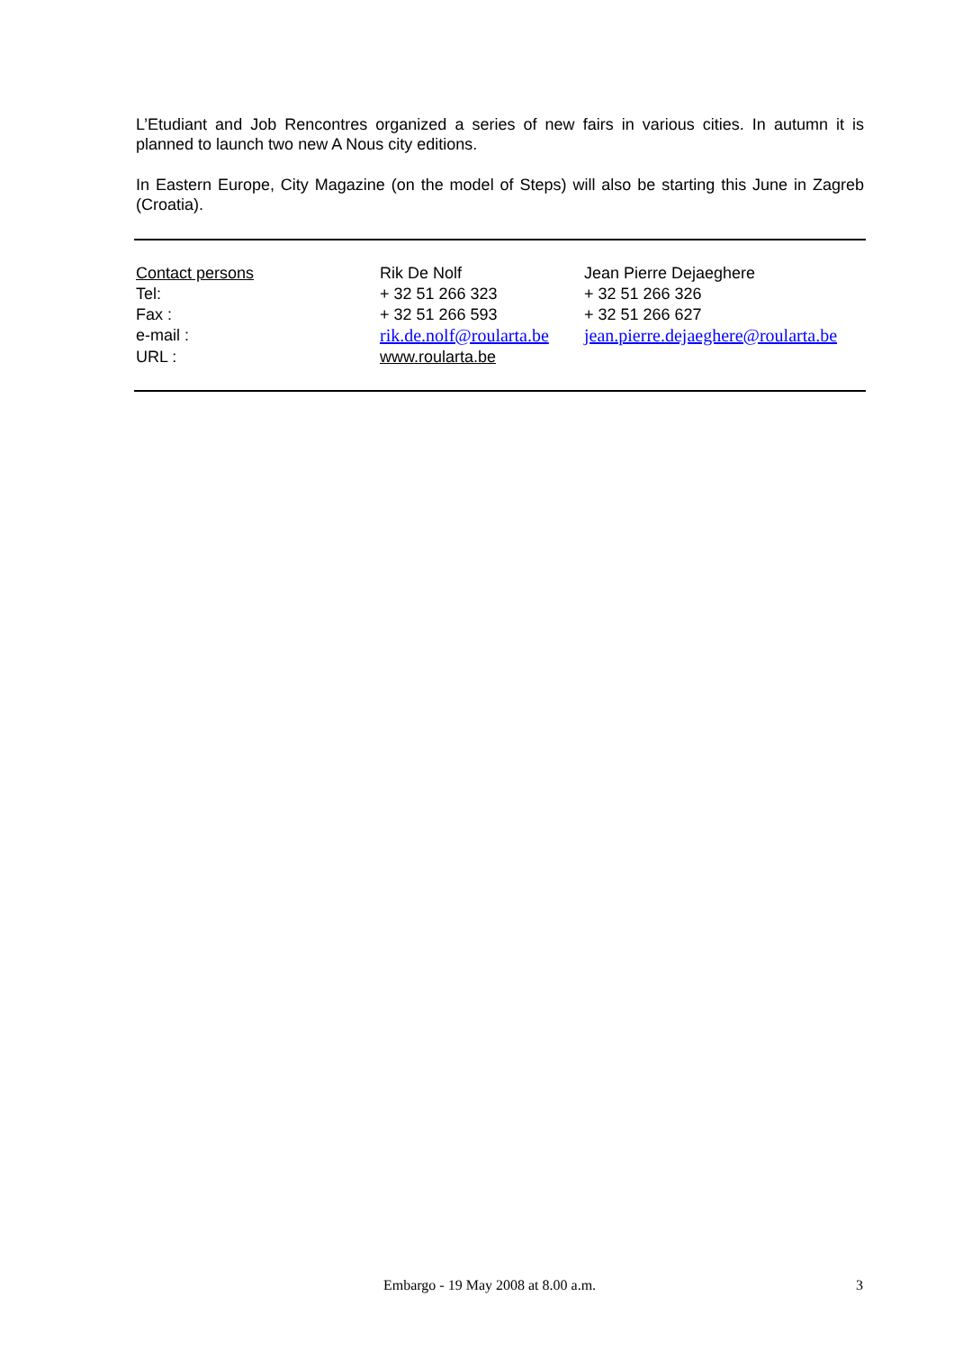L’Etudiant and Job Rencontres organized a series of new fairs in various cities. In autumn it is planned to launch two new A Nous city editions.
In Eastern Europe, City Magazine (on the model of Steps) will also be starting this June in Zagreb (Croatia).
| Contact persons | Rik De Nolf | Jean Pierre Dejaeghere |
| Tel: | + 32 51 266 323 | + 32 51 266 326 |
| Fax : | + 32 51 266 593 | + 32 51 266 627 |
| e-mail : | rik.de.nolf@roularta.be | jean.pierre.dejaeghere@roularta.be |
| URL : | www.roularta.be | |
Embargo - 19 May 2008 at 8.00 a.m. 3